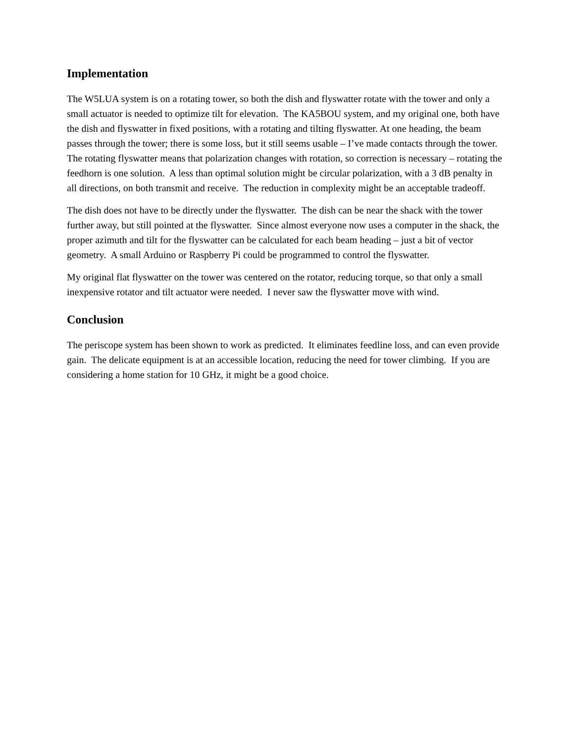Implementation
The W5LUA system is on a rotating tower, so both the dish and flyswatter rotate with the tower and only a small actuator is needed to optimize tilt for elevation. The KA5BOU system, and my original one, both have the dish and flyswatter in fixed positions, with a rotating and tilting flyswatter. At one heading, the beam passes through the tower; there is some loss, but it still seems usable – I’ve made contacts through the tower. The rotating flyswatter means that polarization changes with rotation, so correction is necessary – rotating the feedhorn is one solution. A less than optimal solution might be circular polarization, with a 3 dB penalty in all directions, on both transmit and receive. The reduction in complexity might be an acceptable tradeoff.
The dish does not have to be directly under the flyswatter. The dish can be near the shack with the tower further away, but still pointed at the flyswatter. Since almost everyone now uses a computer in the shack, the proper azimuth and tilt for the flyswatter can be calculated for each beam heading – just a bit of vector geometry. A small Arduino or Raspberry Pi could be programmed to control the flyswatter.
My original flat flyswatter on the tower was centered on the rotator, reducing torque, so that only a small inexpensive rotator and tilt actuator were needed. I never saw the flyswatter move with wind.
Conclusion
The periscope system has been shown to work as predicted. It eliminates feedline loss, and can even provide gain. The delicate equipment is at an accessible location, reducing the need for tower climbing. If you are considering a home station for 10 GHz, it might be a good choice.